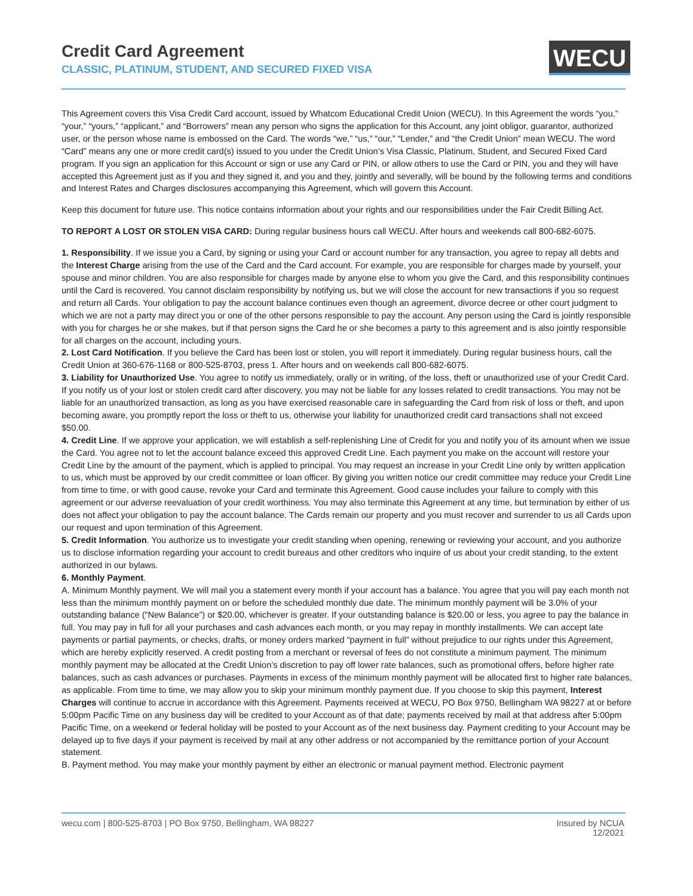Credit Card Agreement
CLASSIC, PLATINUM, STUDENT, AND SECURED FIXED VISA
WECU
This Agreement covers this Visa Credit Card account, issued by Whatcom Educational Credit Union (WECU). In this Agreement the words “you,” “your,” “yours,” “applicant,” and “Borrowers” mean any person who signs the application for this Account, any joint obligor, guarantor, authorized user, or the person whose name is embossed on the Card. The words “we,” “us,” “our,” “Lender,” and “the Credit Union” mean WECU. The word “Card” means any one or more credit card(s) issued to you under the Credit Union’s Visa Classic, Platinum, Student, and Secured Fixed Card program. If you sign an application for this Account or sign or use any Card or PIN, or allow others to use the Card or PIN, you and they will have accepted this Agreement just as if you and they signed it, and you and they, jointly and severally, will be bound by the following terms and conditions and Interest Rates and Charges disclosures accompanying this Agreement, which will govern this Account.
Keep this document for future use. This notice contains information about your rights and our responsibilities under the Fair Credit Billing Act.
TO REPORT A LOST OR STOLEN VISA CARD: During regular business hours call WECU. After hours and weekends call 800-682-6075.
1. Responsibility. If we issue you a Card, by signing or using your Card or account number for any transaction, you agree to repay all debts and the Interest Charge arising from the use of the Card and the Card account. For example, you are responsible for charges made by yourself, your spouse and minor children. You are also responsible for charges made by anyone else to whom you give the Card, and this responsibility continues until the Card is recovered. You cannot disclaim responsibility by notifying us, but we will close the account for new transactions if you so request and return all Cards. Your obligation to pay the account balance continues even though an agreement, divorce decree or other court judgment to which we are not a party may direct you or one of the other persons responsible to pay the account. Any person using the Card is jointly responsible with you for charges he or she makes, but if that person signs the Card he or she becomes a party to this agreement and is also jointly responsible for all charges on the account, including yours.
2. Lost Card Notification. If you believe the Card has been lost or stolen, you will report it immediately. During regular business hours, call the Credit Union at 360-676-1168 or 800-525-8703, press 1. After hours and on weekends call 800-682-6075.
3. Liability for Unauthorized Use. You agree to notify us immediately, orally or in writing, of the loss, theft or unauthorized use of your Credit Card. If you notify us of your lost or stolen credit card after discovery, you may not be liable for any losses related to credit transactions. You may not be liable for an unauthorized transaction, as long as you have exercised reasonable care in safeguarding the Card from risk of loss or theft, and upon becoming aware, you promptly report the loss or theft to us, otherwise your liability for unauthorized credit card transactions shall not exceed $50.00.
4. Credit Line. If we approve your application, we will establish a self-replenishing Line of Credit for you and notify you of its amount when we issue the Card. You agree not to let the account balance exceed this approved Credit Line. Each payment you make on the account will restore your Credit Line by the amount of the payment, which is applied to principal. You may request an increase in your Credit Line only by written application to us, which must be approved by our credit committee or loan officer. By giving you written notice our credit committee may reduce your Credit Line from time to time, or with good cause, revoke your Card and terminate this Agreement. Good cause includes your failure to comply with this agreement or our adverse reevaluation of your credit worthiness. You may also terminate this Agreement at any time, but termination by either of us does not affect your obligation to pay the account balance. The Cards remain our property and you must recover and surrender to us all Cards upon our request and upon termination of this Agreement.
5. Credit Information. You authorize us to investigate your credit standing when opening, renewing or reviewing your account, and you authorize us to disclose information regarding your account to credit bureaus and other creditors who inquire of us about your credit standing, to the extent authorized in our bylaws.
6. Monthly Payment.
A. Minimum Monthly payment. We will mail you a statement every month if your account has a balance. You agree that you will pay each month not less than the minimum monthly payment on or before the scheduled monthly due date. The minimum monthly payment will be 3.0% of your outstanding balance (“New Balance”) or $20.00, whichever is greater. If your outstanding balance is $20.00 or less, you agree to pay the balance in full. You may pay in full for all your purchases and cash advances each month, or you may repay in monthly installments. We can accept late payments or partial payments, or checks, drafts, or money orders marked “payment in full” without prejudice to our rights under this Agreement, which are hereby explicitly reserved. A credit posting from a merchant or reversal of fees do not constitute a minimum payment. The minimum monthly payment may be allocated at the Credit Union’s discretion to pay off lower rate balances, such as promotional offers, before higher rate balances, such as cash advances or purchases. Payments in excess of the minimum monthly payment will be allocated first to higher rate balances, as applicable. From time to time, we may allow you to skip your minimum monthly payment due. If you choose to skip this payment, Interest Charges will continue to accrue in accordance with this Agreement. Payments received at WECU, PO Box 9750, Bellingham WA 98227 at or before 5:00pm Pacific Time on any business day will be credited to your Account as of that date; payments received by mail at that address after 5:00pm Pacific Time, on a weekend or federal holiday will be posted to your Account as of the next business day. Payment crediting to your Account may be delayed up to five days if your payment is received by mail at any other address or not accompanied by the remittance portion of your Account statement.
B. Payment method. You may make your monthly payment by either an electronic or manual payment method. Electronic payment
wecu.com | 800-525-8703 | PO Box 9750, Bellingham, WA 98227
Insured by NCUA
12/2021